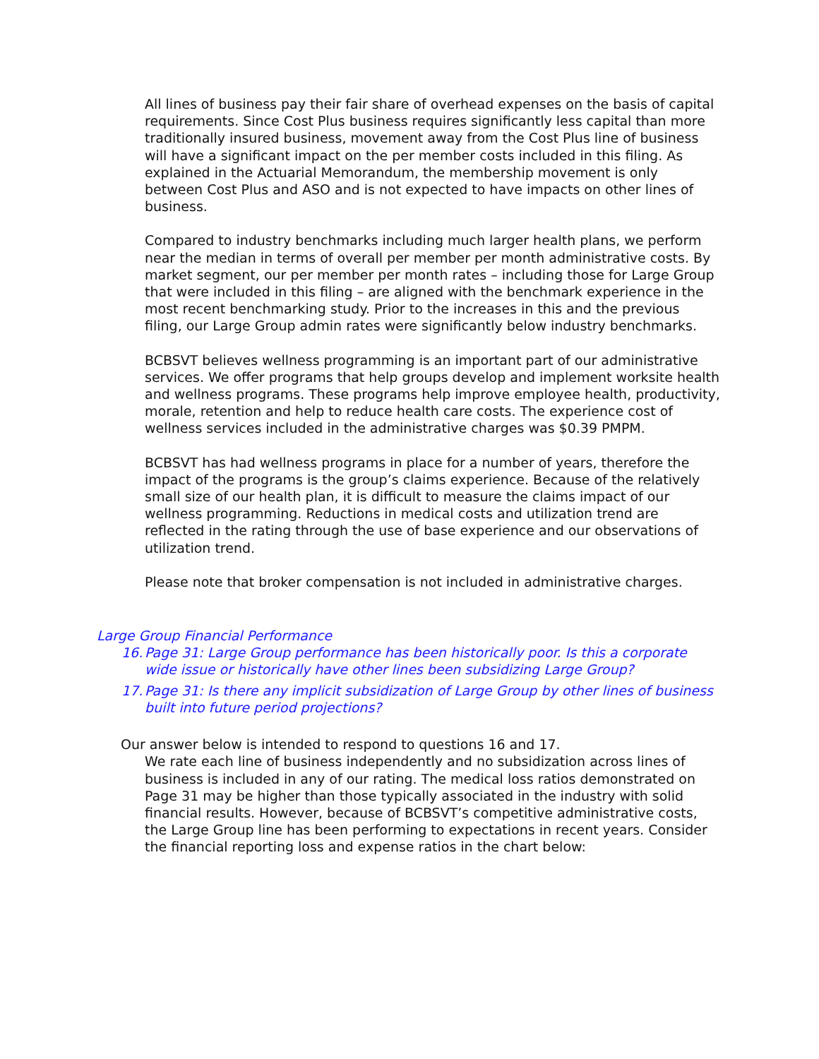All lines of business pay their fair share of overhead expenses on the basis of capital requirements. Since Cost Plus business requires significantly less capital than more traditionally insured business, movement away from the Cost Plus line of business will have a significant impact on the per member costs included in this filing. As explained in the Actuarial Memorandum, the membership movement is only between Cost Plus and ASO and is not expected to have impacts on other lines of business.
Compared to industry benchmarks including much larger health plans, we perform near the median in terms of overall per member per month administrative costs. By market segment, our per member per month rates – including those for Large Group that were included in this filing – are aligned with the benchmark experience in the most recent benchmarking study. Prior to the increases in this and the previous filing, our Large Group admin rates were significantly below industry benchmarks.
BCBSVT believes wellness programming is an important part of our administrative services. We offer programs that help groups develop and implement worksite health and wellness programs. These programs help improve employee health, productivity, morale, retention and help to reduce health care costs. The experience cost of wellness services included in the administrative charges was $0.39 PMPM.
BCBSVT has had wellness programs in place for a number of years, therefore the impact of the programs is the group’s claims experience. Because of the relatively small size of our health plan, it is difficult to measure the claims impact of our wellness programming. Reductions in medical costs and utilization trend are reflected in the rating through the use of base experience and our observations of utilization trend.
Please note that broker compensation is not included in administrative charges.
Large Group Financial Performance
16. Page 31: Large Group performance has been historically poor. Is this a corporate wide issue or historically have other lines been subsidizing Large Group?
17. Page 31: Is there any implicit subsidization of Large Group by other lines of business built into future period projections?
Our answer below is intended to respond to questions 16 and 17.
We rate each line of business independently and no subsidization across lines of business is included in any of our rating. The medical loss ratios demonstrated on Page 31 may be higher than those typically associated in the industry with solid financial results. However, because of BCBSVT’s competitive administrative costs, the Large Group line has been performing to expectations in recent years. Consider the financial reporting loss and expense ratios in the chart below: